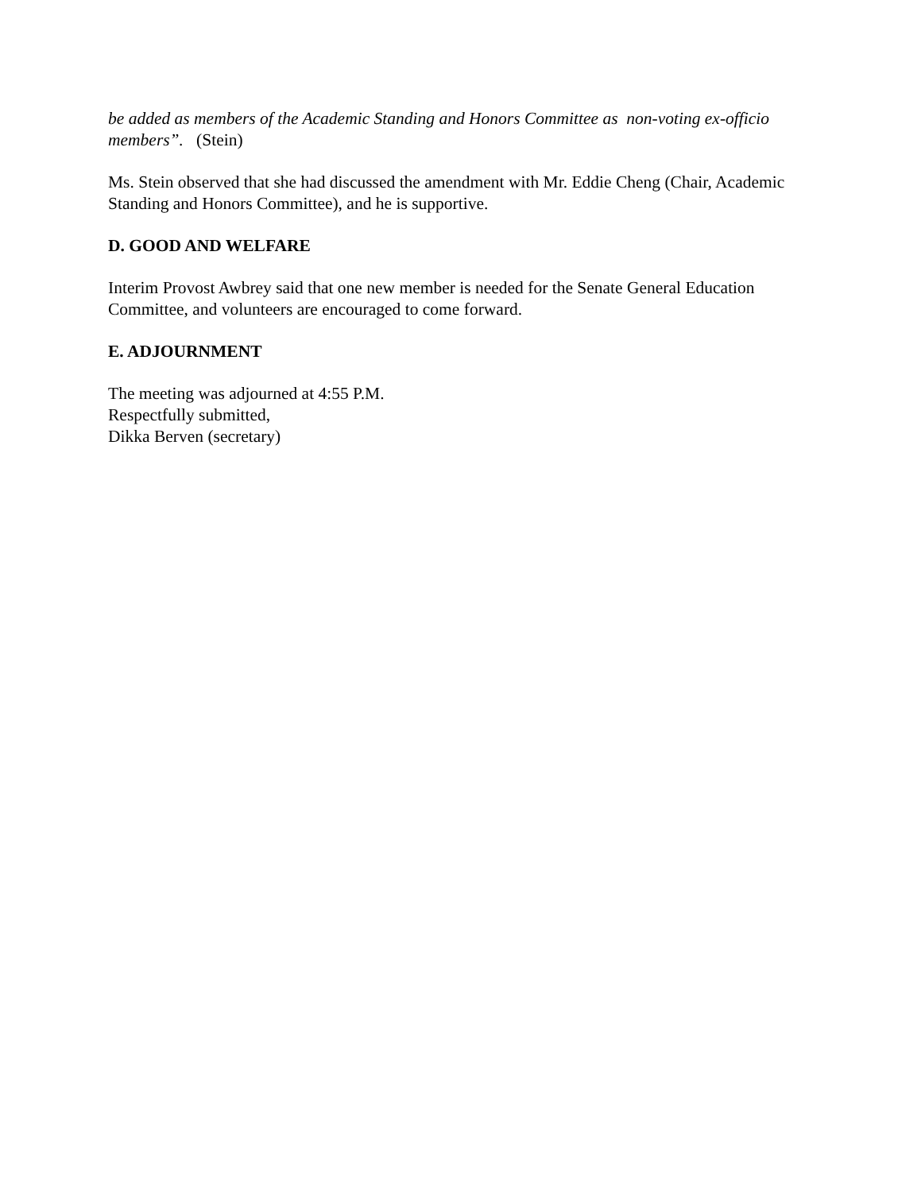be added as members of the Academic Standing and Honors Committee as non-voting ex-officio members”. (Stein)
Ms. Stein observed that she had discussed the amendment with Mr. Eddie Cheng (Chair, Academic Standing and Honors Committee), and he is supportive.
D. GOOD AND WELFARE
Interim Provost Awbrey said that one new member is needed for the Senate General Education Committee, and volunteers are encouraged to come forward.
E. ADJOURNMENT
The meeting was adjourned at 4:55 P.M.
Respectfully submitted,
Dikka Berven (secretary)